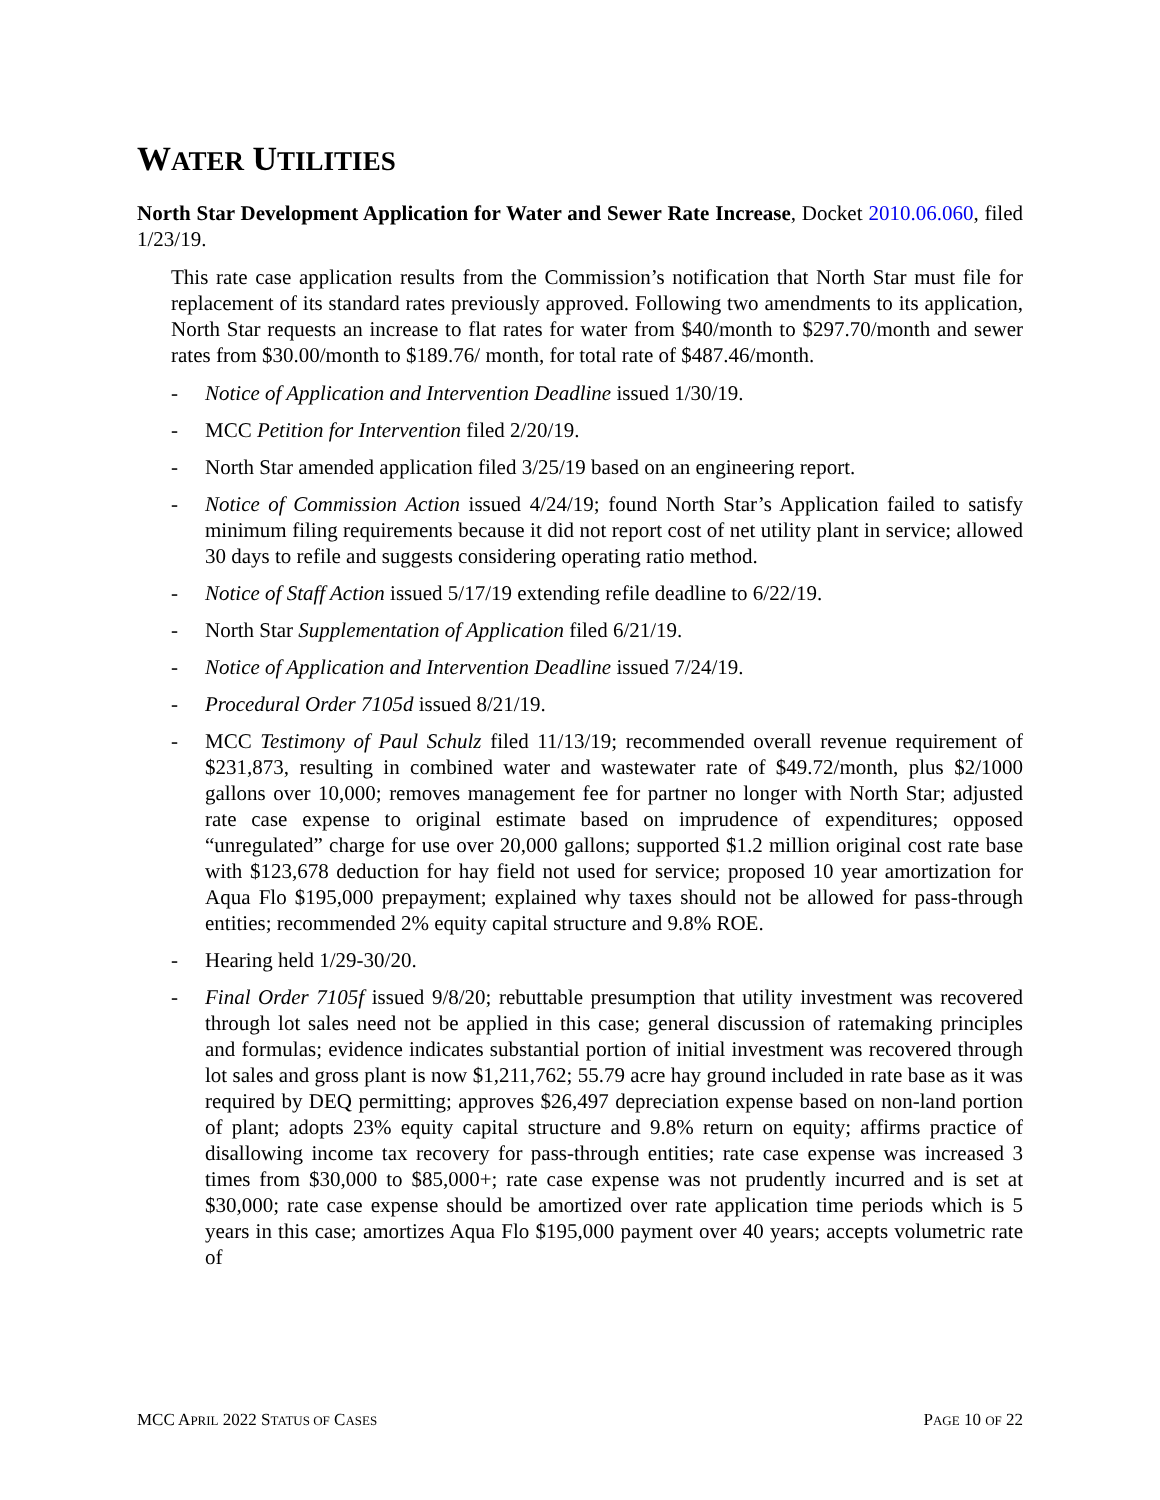WATER UTILITIES
North Star Development Application for Water and Sewer Rate Increase, Docket 2010.06.060, filed 1/23/19.
This rate case application results from the Commission’s notification that North Star must file for replacement of its standard rates previously approved. Following two amendments to its application, North Star requests an increase to flat rates for water from $40/month to $297.70/month and sewer rates from $30.00/month to $189.76/ month, for total rate of $487.46/month.
- Notice of Application and Intervention Deadline issued 1/30/19.
- MCC Petition for Intervention filed 2/20/19.
- North Star amended application filed 3/25/19 based on an engineering report.
- Notice of Commission Action issued 4/24/19; found North Star’s Application failed to satisfy minimum filing requirements because it did not report cost of net utility plant in service; allowed 30 days to refile and suggests considering operating ratio method.
- Notice of Staff Action issued 5/17/19 extending refile deadline to 6/22/19.
- North Star Supplementation of Application filed 6/21/19.
- Notice of Application and Intervention Deadline issued 7/24/19.
- Procedural Order 7105d issued 8/21/19.
- MCC Testimony of Paul Schulz filed 11/13/19; recommended overall revenue requirement of $231,873, resulting in combined water and wastewater rate of $49.72/month, plus $2/1000 gallons over 10,000; removes management fee for partner no longer with North Star; adjusted rate case expense to original estimate based on imprudence of expenditures; opposed “unregulated” charge for use over 20,000 gallons; supported $1.2 million original cost rate base with $123,678 deduction for hay field not used for service; proposed 10 year amortization for Aqua Flo $195,000 prepayment; explained why taxes should not be allowed for pass-through entities; recommended 2% equity capital structure and 9.8% ROE.
- Hearing held 1/29-30/20.
- Final Order 7105f issued 9/8/20; rebuttable presumption that utility investment was recovered through lot sales need not be applied in this case; general discussion of ratemaking principles and formulas; evidence indicates substantial portion of initial investment was recovered through lot sales and gross plant is now $1,211,762; 55.79 acre hay ground included in rate base as it was required by DEQ permitting; approves $26,497 depreciation expense based on non-land portion of plant; adopts 23% equity capital structure and 9.8% return on equity; affirms practice of disallowing income tax recovery for pass-through entities; rate case expense was increased 3 times from $30,000 to $85,000+; rate case expense was not prudently incurred and is set at $30,000; rate case expense should be amortized over rate application time periods which is 5 years in this case; amortizes Aqua Flo $195,000 payment over 40 years; accepts volumetric rate of
MCC APRIL 2022 STATUS OF CASES PAGE 10 OF 22